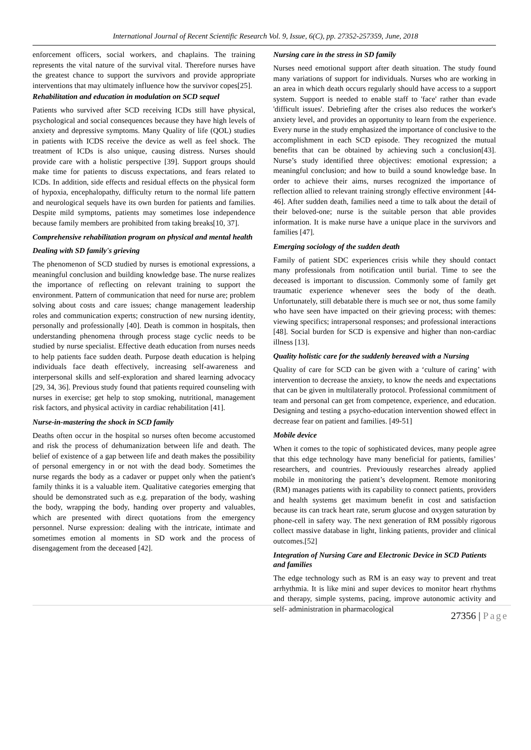International Journal of Recent Scientific Research Vol. 9, Issue, 6(C), pp. 27352-257359, June, 2018
enforcement officers, social workers, and chaplains. The training represents the vital nature of the survival vital. Therefore nurses have the greatest chance to support the survivors and provide appropriate interventions that may ultimately influence how the survivor copes[25].
Rehabilitation and education in modulation on SCD sequel
Patients who survived after SCD receiving ICDs still have physical, psychological and social consequences because they have high levels of anxiety and depressive symptoms. Many Quality of life (QOL) studies in patients with ICDS receive the device as well as feel shock. The treatment of ICDs is also unique, causing distress. Nurses should provide care with a holistic perspective [39]. Support groups should make time for patients to discuss expectations, and fears related to ICDs. In addition, side effects and residual effects on the physical form of hypoxia, encephalopathy, difficulty return to the normal life pattern and neurological sequels have its own burden for patients and families. Despite mild symptoms, patients may sometimes lose independence because family members are prohibited from taking breaks[10, 37].
Comprehensive rehabilitation program on physical and mental health
Dealing with SD family's grieving
The phenomenon of SCD studied by nurses is emotional expressions, a meaningful conclusion and building knowledge base. The nurse realizes the importance of reflecting on relevant training to support the environment. Pattern of communication that need for nurse are; problem solving about costs and care issues; change management leadership roles and communication experts; construction of new nursing identity, personally and professionally [40]. Death is common in hospitals, then understanding phenomena through process stage cyclic needs to be studied by nurse specialist. Effective death education from nurses needs to help patients face sudden death. Purpose death education is helping individuals face death effectively, increasing self-awareness and interpersonal skills and self-exploration and shared learning advocacy [29, 34, 36]. Previous study found that patients required counseling with nurses in exercise; get help to stop smoking, nutritional, management risk factors, and physical activity in cardiac rehabilitation [41].
Nurse-in-mastering the shock in SCD family
Deaths often occur in the hospital so nurses often become accustomed and risk the process of dehumanization between life and death. The belief of existence of a gap between life and death makes the possibility of personal emergency in or not with the dead body. Sometimes the nurse regards the body as a cadaver or puppet only when the patient's family thinks it is a valuable item. Qualitative categories emerging that should be demonstrated such as e.g. preparation of the body, washing the body, wrapping the body, handing over property and valuables, which are presented with direct quotations from the emergency personnel. Nurse expression: dealing with the intricate, intimate and sometimes emotion al moments in SD work and the process of disengagement from the deceased [42].
Nursing care in the stress in SD family
Nurses need emotional support after death situation. The study found many variations of support for individuals. Nurses who are working in an area in which death occurs regularly should have access to a support system. Support is needed to enable staff to 'face' rather than evade 'difficult issues'. Debriefing after the crises also reduces the worker's anxiety level, and provides an opportunity to learn from the experience. Every nurse in the study emphasized the importance of conclusive to the accomplishment in each SCD episode. They recognized the mutual benefits that can be obtained by achieving such a conclusion[43]. Nurse’s study identified three objectives: emotional expression; a meaningful conclusion; and how to build a sound knowledge base. In order to achieve their aims, nurses recognized the importance of reflection allied to relevant training strongly effective environment [44-46]. After sudden death, families need a time to talk about the detail of their beloved-one; nurse is the suitable person that able provides information. It is make nurse have a unique place in the survivors and families [47].
Emerging sociology of the sudden death
Family of patient SDC experiences crisis while they should contact many professionals from notification until burial. Time to see the deceased is important to discussion. Commonly some of family get traumatic experience whenever sees the body of the death. Unfortunately, still debatable there is much see or not, thus some family who have seen have impacted on their grieving process; with themes: viewing specifics; intrapersonal responses; and professional interactions [48]. Social burden for SCD is expensive and higher than non-cardiac illness [13].
Quality holistic care for the suddenly bereaved with a Nursing
Quality of care for SCD can be given with a ‘culture of caring’ with intervention to decrease the anxiety, to know the needs and expectations that can be given in multilaterally protocol. Professional commitment of team and personal can get from competence, experience, and education. Designing and testing a psycho-education intervention showed effect in decrease fear on patient and families. [49-51]
Mobile device
When it comes to the topic of sophisticated devices, many people agree that this edge technology have many beneficial for patients, families’ researchers, and countries. Previouusly researches already applied mobile in monitoring the patient’s development. Remote monitoring (RM) manages patients with its capability to connect patients, providers and health systems get maximum benefit in cost and satisfaction because its can track heart rate, serum glucose and oxygen saturation by phone-cell in safety way. The next generation of RM possibly rigorous collect massive database in light, linking patients, provider and clinical outcomes.[52]
Integration of Nursing Care and Electronic Device in SCD Patients and families
The edge technology such as RM is an easy way to prevent and treat arrhythmia. It is like mini and super devices to monitor heart rhythms and therapy, simple systems, pacing, improve autonomic activity and self- administration in pharmacological
27356 | Page